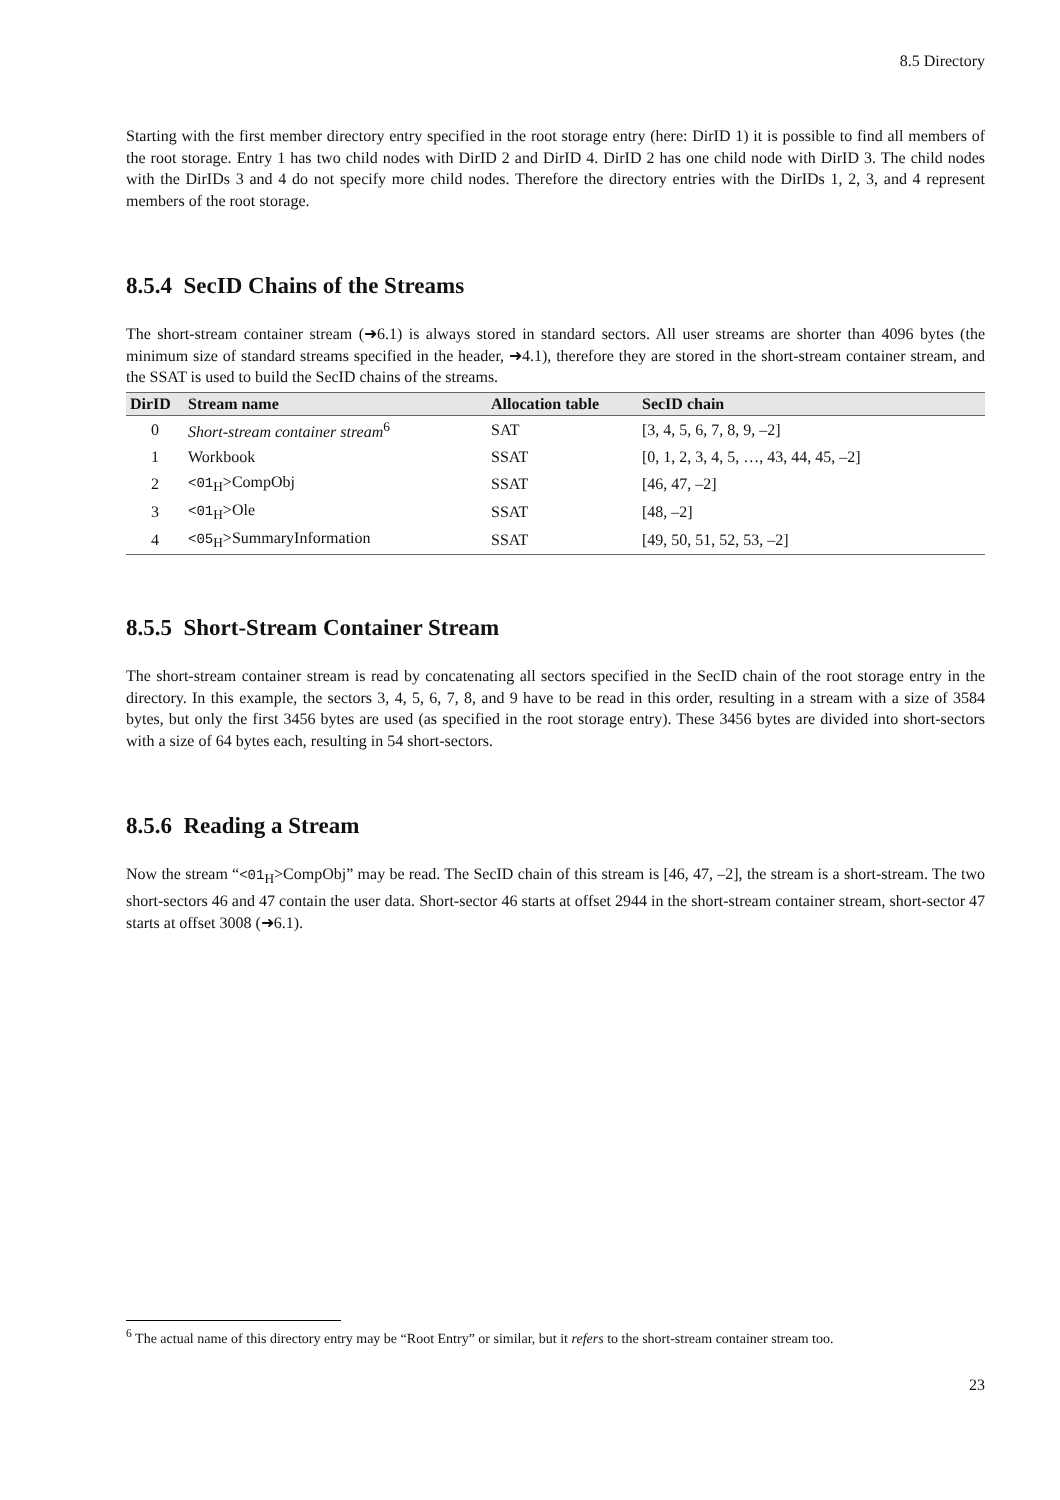8.5 Directory
Starting with the first member directory entry specified in the root storage entry (here: DirID 1) it is possible to find all members of the root storage. Entry 1 has two child nodes with DirID 2 and DirID 4. DirID 2 has one child node with DirID 3. The child nodes with the DirIDs 3 and 4 do not specify more child nodes. Therefore the directory entries with the DirIDs 1, 2, 3, and 4 represent members of the root storage.
8.5.4 SecID Chains of the Streams
The short-stream container stream (➜6.1) is always stored in standard sectors. All user streams are shorter than 4096 bytes (the minimum size of standard streams specified in the header, ➜4.1), therefore they are stored in the short-stream container stream, and the SSAT is used to build the SecID chains of the streams.
| DirID | Stream name | Allocation table | SecID chain |
| --- | --- | --- | --- |
| 0 | Short-stream container stream<sup>6</sup> | SAT | [3, 4, 5, 6, 7, 8, 9, –2] |
| 1 | Workbook | SSAT | [0, 1, 2, 3, 4, 5, …, 43, 44, 45, –2] |
| 2 | <01<sub>H</sub>>CompObj | SSAT | [46, 47, –2] |
| 3 | <01<sub>H</sub>>Ole | SSAT | [48, –2] |
| 4 | <05<sub>H</sub>>SummaryInformation | SSAT | [49, 50, 51, 52, 53, –2] |
8.5.5 Short-Stream Container Stream
The short-stream container stream is read by concatenating all sectors specified in the SecID chain of the root storage entry in the directory. In this example, the sectors 3, 4, 5, 6, 7, 8, and 9 have to be read in this order, resulting in a stream with a size of 3584 bytes, but only the first 3456 bytes are used (as specified in the root storage entry). These 3456 bytes are divided into short-sectors with a size of 64 bytes each, resulting in 54 short-sectors.
8.5.6 Reading a Stream
Now the stream “<01<sub>H</sub>>CompObj” may be read. The SecID chain of this stream is [46, 47, –2], the stream is a short-stream. The two short-sectors 46 and 47 contain the user data. Short-sector 46 starts at offset 2944 in the short-stream container stream, short-sector 47 starts at offset 3008 (➜6.1).
<sup>6</sup> The actual name of this directory entry may be “Root Entry” or similar, but it refers to the short-stream container stream too.
23